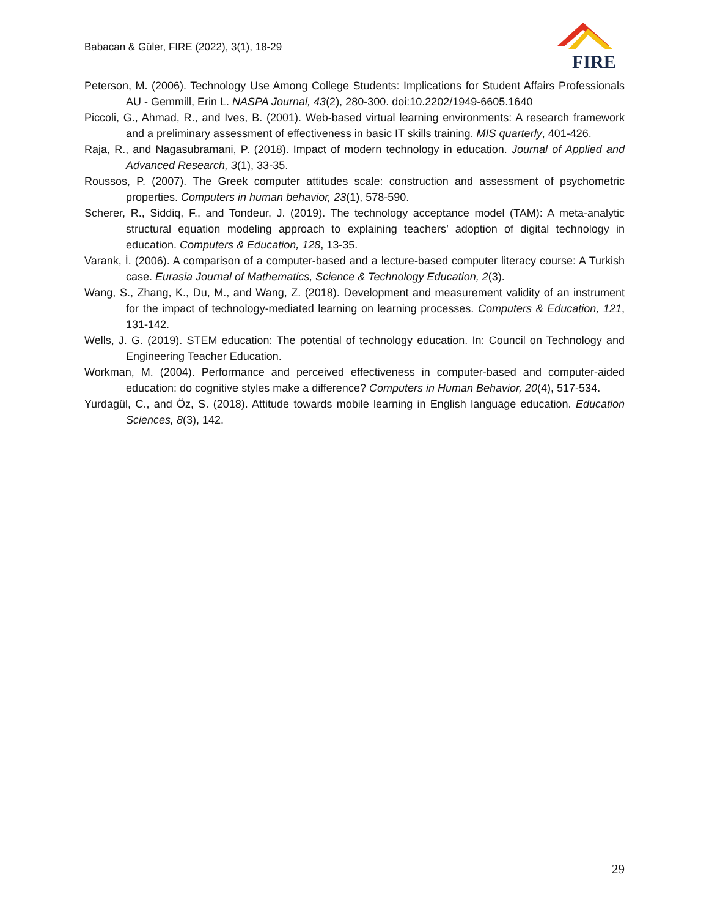Babacan & Güler, FIRE (2022), 3(1), 18-29
FIRE
Peterson, M. (2006). Technology Use Among College Students: Implications for Student Affairs Professionals AU - Gemmill, Erin L. NASPA Journal, 43(2), 280-300. doi:10.2202/1949-6605.1640
Piccoli, G., Ahmad, R., and Ives, B. (2001). Web-based virtual learning environments: A research framework and a preliminary assessment of effectiveness in basic IT skills training. MIS quarterly, 401-426.
Raja, R., and Nagasubramani, P. (2018). Impact of modern technology in education. Journal of Applied and Advanced Research, 3(1), 33-35.
Roussos, P. (2007). The Greek computer attitudes scale: construction and assessment of psychometric properties. Computers in human behavior, 23(1), 578-590.
Scherer, R., Siddiq, F., and Tondeur, J. (2019). The technology acceptance model (TAM): A meta-analytic structural equation modeling approach to explaining teachers’ adoption of digital technology in education. Computers & Education, 128, 13-35.
Varank, İ. (2006). A comparison of a computer-based and a lecture-based computer literacy course: A Turkish case. Eurasia Journal of Mathematics, Science & Technology Education, 2(3).
Wang, S., Zhang, K., Du, M., and Wang, Z. (2018). Development and measurement validity of an instrument for the impact of technology-mediated learning on learning processes. Computers & Education, 121, 131-142.
Wells, J. G. (2019). STEM education: The potential of technology education. In: Council on Technology and Engineering Teacher Education.
Workman, M. (2004). Performance and perceived effectiveness in computer-based and computer-aided education: do cognitive styles make a difference? Computers in Human Behavior, 20(4), 517-534.
Yurdagül, C., and Öz, S. (2018). Attitude towards mobile learning in English language education. Education Sciences, 8(3), 142.
29